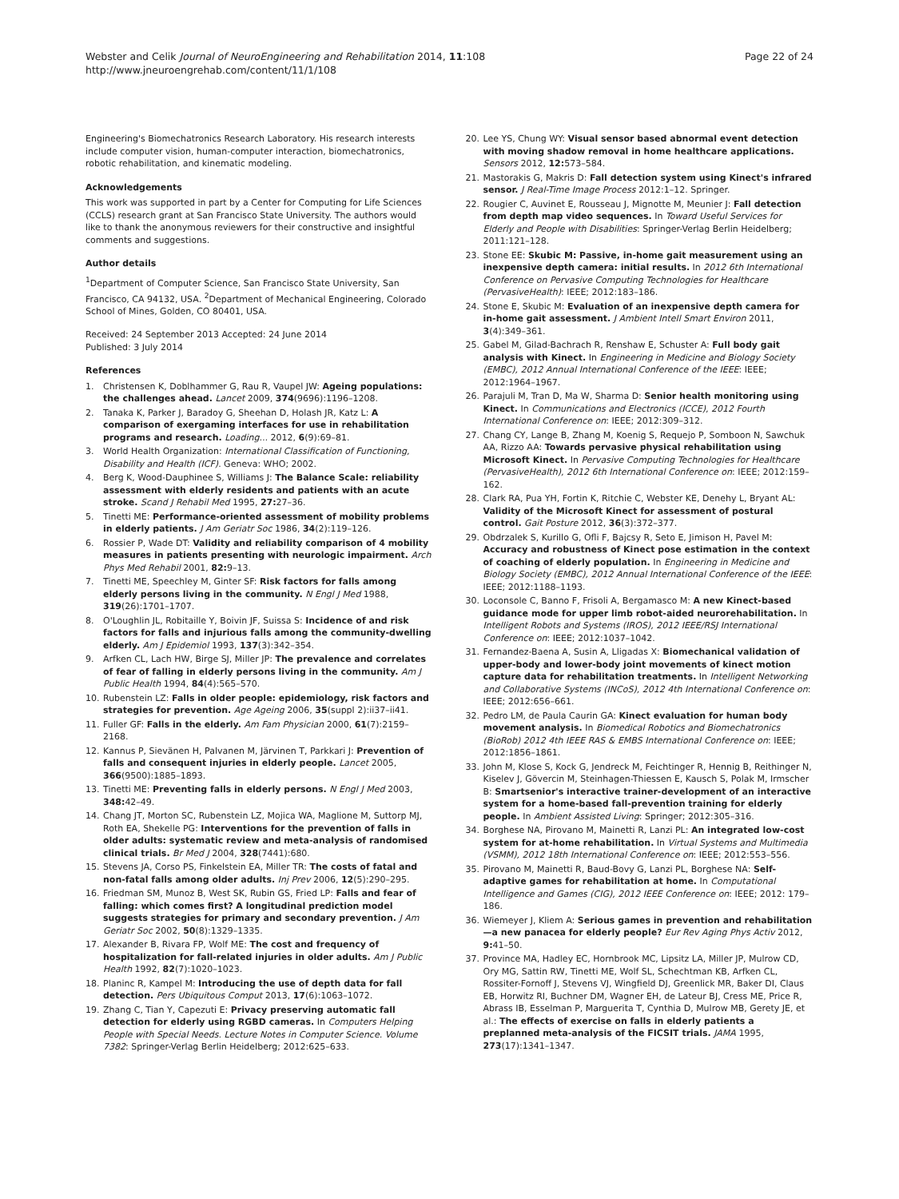Webster and Celik Journal of NeuroEngineering and Rehabilitation 2014, 11:108
http://www.jneuroengrehab.com/content/11/1/108
Page 22 of 24
Engineering's Biomechatronics Research Laboratory. His research interests include computer vision, human-computer interaction, biomechatronics, robotic rehabilitation, and kinematic modeling.
Acknowledgements
This work was supported in part by a Center for Computing for Life Sciences (CCLS) research grant at San Francisco State University. The authors would like to thank the anonymous reviewers for their constructive and insightful comments and suggestions.
Author details
<sup>1</sup> Department of Computer Science, San Francisco State University, San Francisco, CA 94132, USA. <sup>2</sup>Department of Mechanical Engineering, Colorado School of Mines, Golden, CO 80401, USA.
Received: 24 September 2013 Accepted: 24 June 2014
Published: 3 July 2014
References
1. Christensen K, Doblhammer G, Rau R, Vaupel JW: Ageing populations: the challenges ahead. Lancet 2009, 374(9696):1196–1208.
2. Tanaka K, Parker J, Baradoy G, Sheehan D, Holash JR, Katz L: A comparison of exergaming interfaces for use in rehabilitation programs and research. Loading... 2012, 6(9):69–81.
3. World Health Organization: International Classification of Functioning, Disability and Health (ICF). Geneva: WHO; 2002.
4. Berg K, Wood-Dauphinee S, Williams J: The Balance Scale: reliability assessment with elderly residents and patients with an acute stroke. Scand J Rehabil Med 1995, 27: 27–36.
5. Tinetti ME: Performance-oriented assessment of mobility problems in elderly patients. J Am Geriatr Soc 1986, 34(2):119–126.
6. Rossier P, Wade DT: Validity and reliability comparison of 4 mobility measures in patients presenting with neurologic impairment. Arch Phys Med Rehabil 2001, 82: 9–13.
7. Tinetti ME, Speechley M, Ginter SF: Risk factors for falls among elderly persons living in the community. N Engl J Med 1988, 319(26):1701–1707.
8. O'Loughlin JL, Robitaille Y, Boivin JF, Suissa S: Incidence of and risk factors for falls and injurious falls among the community-dwelling elderly. Am J Epidemiol 1993, 137(3):342–354.
9. Arfken CL, Lach HW, Birge SJ, Miller JP: The prevalence and correlates of fear of falling in elderly persons living in the community. Am J Public Health 1994, 84(4):565–570.
10. Rubenstein LZ: Falls in older people: epidemiology, risk factors and strategies for prevention. Age Ageing 2006, 35(suppl 2):ii37–ii41.
11. Fuller GF: Falls in the elderly. Am Fam Physician 2000, 61(7):2159–2168.
12. Kannus P, Sievänen H, Palvanen M, Järvinen T, Parkkari J: Prevention of falls and consequent injuries in elderly people. Lancet 2005, 366(9500):1885–1893.
13. Tinetti ME: Preventing falls in elderly persons. N Engl J Med 2003, 348: 42–49.
14. Chang JT, Morton SC, Rubenstein LZ, Mojica WA, Maglione M, Suttorp MJ, Roth EA, Shekelle PG: Interventions for the prevention of falls in older adults: systematic review and meta-analysis of randomised clinical trials. Br Med J 2004, 328(7441):680.
15. Stevens JA, Corso PS, Finkelstein EA, Miller TR: The costs of fatal and non-fatal falls among older adults. Inj Prev 2006, 12(5):290–295.
16. Friedman SM, Munoz B, West SK, Rubin GS, Fried LP: Falls and fear of falling: which comes first? A longitudinal prediction model suggests strategies for primary and secondary prevention. J Am Geriatr Soc 2002, 50(8):1329–1335.
17. Alexander B, Rivara FP, Wolf ME: The cost and frequency of hospitalization for fall-related injuries in older adults. Am J Public Health 1992, 82(7):1020–1023.
18. Planinc R, Kampel M: Introducing the use of depth data for fall detection. Pers Ubiquitous Comput 2013, 17(6):1063–1072.
19. Zhang C, Tian Y, Capezuti E: Privacy preserving automatic fall detection for elderly using RGBD cameras. In Computers Helping People with Special Needs. Lecture Notes in Computer Science. Volume 7382: Springer-Verlag Berlin Heidelberg; 2012:625–633.
20. Lee YS, Chung WY: Visual sensor based abnormal event detection with moving shadow removal in home healthcare applications. Sensors 2012, 12: 573–584.
21. Mastorakis G, Makris D: Fall detection system using Kinect's infrared sensor. J Real-Time Image Process 2012:1–12. Springer.
22. Rougier C, Auvinet E, Rousseau J, Mignotte M, Meunier J: Fall detection from depth map video sequences. In Toward Useful Services for Elderly and People with Disabilities: Springer-Verlag Berlin Heidelberg; 2011:121–128.
23. Stone EE: Skubic M: Passive, in-home gait measurement using an inexpensive depth camera: initial results. In 2012 6th International Conference on Pervasive Computing Technologies for Healthcare (PervasiveHealth): IEEE; 2012:183–186.
24. Stone E, Skubic M: Evaluation of an inexpensive depth camera for in-home gait assessment. J Ambient Intell Smart Environ 2011, 3(4):349–361.
25. Gabel M, Gilad-Bachrach R, Renshaw E, Schuster A: Full body gait analysis with Kinect. In Engineering in Medicine and Biology Society (EMBC), 2012 Annual International Conference of the IEEE: IEEE; 2012:1964–1967.
26. Parajuli M, Tran D, Ma W, Sharma D: Senior health monitoring using Kinect. In Communications and Electronics (ICCE), 2012 Fourth International Conference on: IEEE; 2012:309–312.
27. Chang CY, Lange B, Zhang M, Koenig S, Requejo P, Somboon N, Sawchuk AA, Rizzo AA: Towards pervasive physical rehabilitation using Microsoft Kinect. In Pervasive Computing Technologies for Healthcare (PervasiveHealth), 2012 6th International Conference on: IEEE; 2012:159–162.
28. Clark RA, Pua YH, Fortin K, Ritchie C, Webster KE, Denehy L, Bryant AL: Validity of the Microsoft Kinect for assessment of postural control. Gait Posture 2012, 36(3):372–377.
29. Obdrzalek S, Kurillo G, Ofli F, Bajcsy R, Seto E, Jimison H, Pavel M: Accuracy and robustness of Kinect pose estimation in the context of coaching of elderly population. In Engineering in Medicine and Biology Society (EMBC), 2012 Annual International Conference of the IEEE: IEEE; 2012:1188–1193.
30. Loconsole C, Banno F, Frisoli A, Bergamasco M: A new Kinect-based guidance mode for upper limb robot-aided neurorehabilitation. In Intelligent Robots and Systems (IROS), 2012 IEEE/RSJ International Conference on: IEEE; 2012:1037–1042.
31. Fernandez-Baena A, Susin A, Lligadas X: Biomechanical validation of upper-body and lower-body joint movements of kinect motion capture data for rehabilitation treatments. In Intelligent Networking and Collaborative Systems (INCoS), 2012 4th International Conference on: IEEE; 2012:656–661.
32. Pedro LM, de Paula Caurin GA: Kinect evaluation for human body movement analysis. In Biomedical Robotics and Biomechatronics (BioRob) 2012 4th IEEE RAS & EMBS International Conference on: IEEE; 2012:1856–1861.
33. John M, Klose S, Kock G, Jendreck M, Feichtinger R, Hennig B, Reithinger N, Kiselev J, Gövercin M, Steinhagen-Thiessen E, Kausch S, Polak M, Irmscher B: Smartsenior's interactive trainer-development of an interactive system for a home-based fall-prevention training for elderly people. In Ambient Assisted Living: Springer; 2012:305–316.
34. Borghese NA, Pirovano M, Mainetti R, Lanzi PL: An integrated low-cost system for at-home rehabilitation. In Virtual Systems and Multimedia (VSMM), 2012 18th International Conference on: IEEE; 2012:553–556.
35. Pirovano M, Mainetti R, Baud-Bovy G, Lanzi PL, Borghese NA: Self-adaptive games for rehabilitation at home. In Computational Intelligence and Games (CIG), 2012 IEEE Conference on: IEEE; 2012: 179–186.
36. Wiemeyer J, Kliem A: Serious games in prevention and rehabilitation—a new panacea for elderly people? Eur Rev Aging Phys Activ 2012, 9: 41–50.
37. Province MA, Hadley EC, Hornbrook MC, Lipsitz LA, Miller JP, Mulrow CD, Ory MG, Sattin RW, Tinetti ME, Wolf SL, Schechtman KB, Arfken CL, Rossiter-Fornoff J, Stevens VJ, Wingfield DJ, Greenlick MR, Baker DI, Claus EB, Horwitz RI, Buchner DM, Wagner EH, de Lateur BJ, Cress ME, Price R, Abrass IB, Esselman P, Marguerita T, Cynthia D, Mulrow MB, Gerety JE, et al.: The effects of exercise on falls in elderly patients a preplanned meta-analysis of the FICSIT trials. JAMA 1995, 273(17):1341–1347.